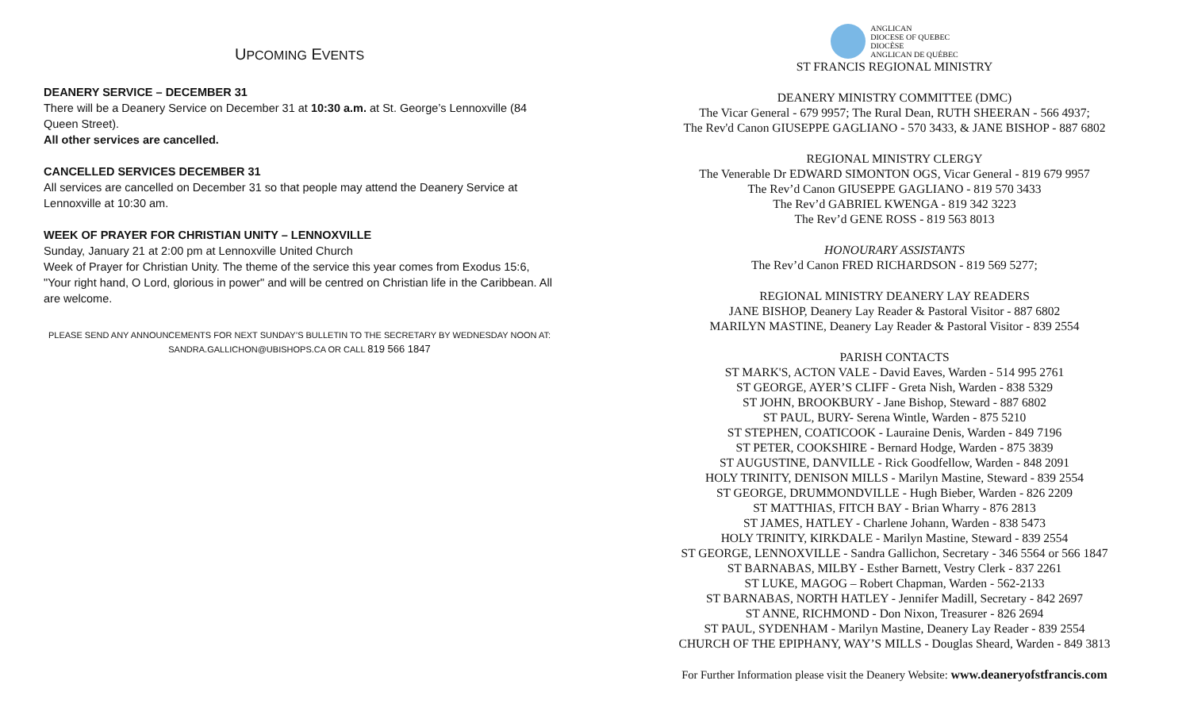UPCOMING EVENTS
DEANERY SERVICE – DECEMBER 31
There will be a Deanery Service on December 31 at 10:30 a.m. at St. George’s Lennoxville (84 Queen Street).
All other services are cancelled.
CANCELLED SERVICES DECEMBER 31
All services are cancelled on December 31 so that people may attend the Deanery Service at Lennoxville at 10:30 am.
WEEK OF PRAYER FOR CHRISTIAN UNITY – LENNOXVILLE
Sunday, January 21 at 2:00 pm at Lennoxville United Church
Week of Prayer for Christian Unity. The theme of the service this year comes from Exodus 15:6, "Your right hand, O Lord, glorious in power" and will be centred on Christian life in the Caribbean. All are welcome.
PLEASE SEND ANY ANNOUNCEMENTS FOR NEXT SUNDAY’S BULLETIN TO THE SECRETARY BY WEDNESDAY NOON AT:
SANDRA.GALLICHON@UBISHOPS.CA OR CALL 819 566 1847
ANGLICAN
DIOCESE OF QUEBEC
DIOCÈSE
ANGLICAN DE QUÉBEC
ST FRANCIS REGIONAL MINISTRY
DEANERY MINISTRY COMMITTEE (DMC)
The Vicar General - 679 9957; The Rural Dean, RUTH SHEERAN - 566 4937;
The Rev'd Canon GIUSEPPE GAGLIANO - 570 3433, & JANE BISHOP - 887 6802
REGIONAL MINISTRY CLERGY
The Venerable Dr EDWARD SIMONTON OGS, Vicar General - 819 679 9957
The Rev’d Canon GIUSEPPE GAGLIANO - 819 570 3433
The Rev’d GABRIEL KWENGA - 819 342 3223
The Rev’d GENE ROSS - 819 563 8013
HONOURARY ASSISTANTS
The Rev’d Canon FRED RICHARDSON - 819 569 5277;
REGIONAL MINISTRY DEANERY LAY READERS
JANE BISHOP, Deanery Lay Reader & Pastoral Visitor - 887 6802
MARILYN MASTINE, Deanery Lay Reader & Pastoral Visitor - 839 2554
PARISH CONTACTS
ST MARK'S, ACTON VALE - David Eaves, Warden - 514 995 2761
ST GEORGE, AYER’S CLIFF - Greta Nish, Warden - 838 5329
ST JOHN, BROOKBURY - Jane Bishop, Steward - 887 6802
ST PAUL, BURY- Serena Wintle, Warden - 875 5210
ST STEPHEN, COATICOOK - Lauraine Denis, Warden - 849 7196
ST PETER, COOKSHIRE - Bernard Hodge, Warden - 875 3839
ST AUGUSTINE, DANVILLE - Rick Goodfellow, Warden - 848 2091
HOLY TRINITY, DENISON MILLS - Marilyn Mastine, Steward - 839 2554
ST GEORGE, DRUMMONDVILLE - Hugh Bieber, Warden - 826 2209
ST MATTHIAS, FITCH BAY - Brian Wharry - 876 2813
ST JAMES, HATLEY - Charlene Johann, Warden - 838 5473
HOLY TRINITY, KIRKDALE - Marilyn Mastine, Steward - 839 2554
ST GEORGE, LENNOXVILLE - Sandra Gallichon, Secretary - 346 5564 or 566 1847
ST BARNABAS, MILBY - Esther Barnett, Vestry Clerk - 837 2261
ST LUKE, MAGOG – Robert Chapman, Warden - 562-2133
ST BARNABAS, NORTH HATLEY - Jennifer Madill, Secretary - 842 2697
ST ANNE, RICHMOND - Don Nixon, Treasurer - 826 2694
ST PAUL, SYDENHAM - Marilyn Mastine, Deanery Lay Reader - 839 2554
CHURCH OF THE EPIPHANY, WAY’S MILLS - Douglas Sheard, Warden - 849 3813
For Further Information please visit the Deanery Website: www.deaneryofstfrancis.com